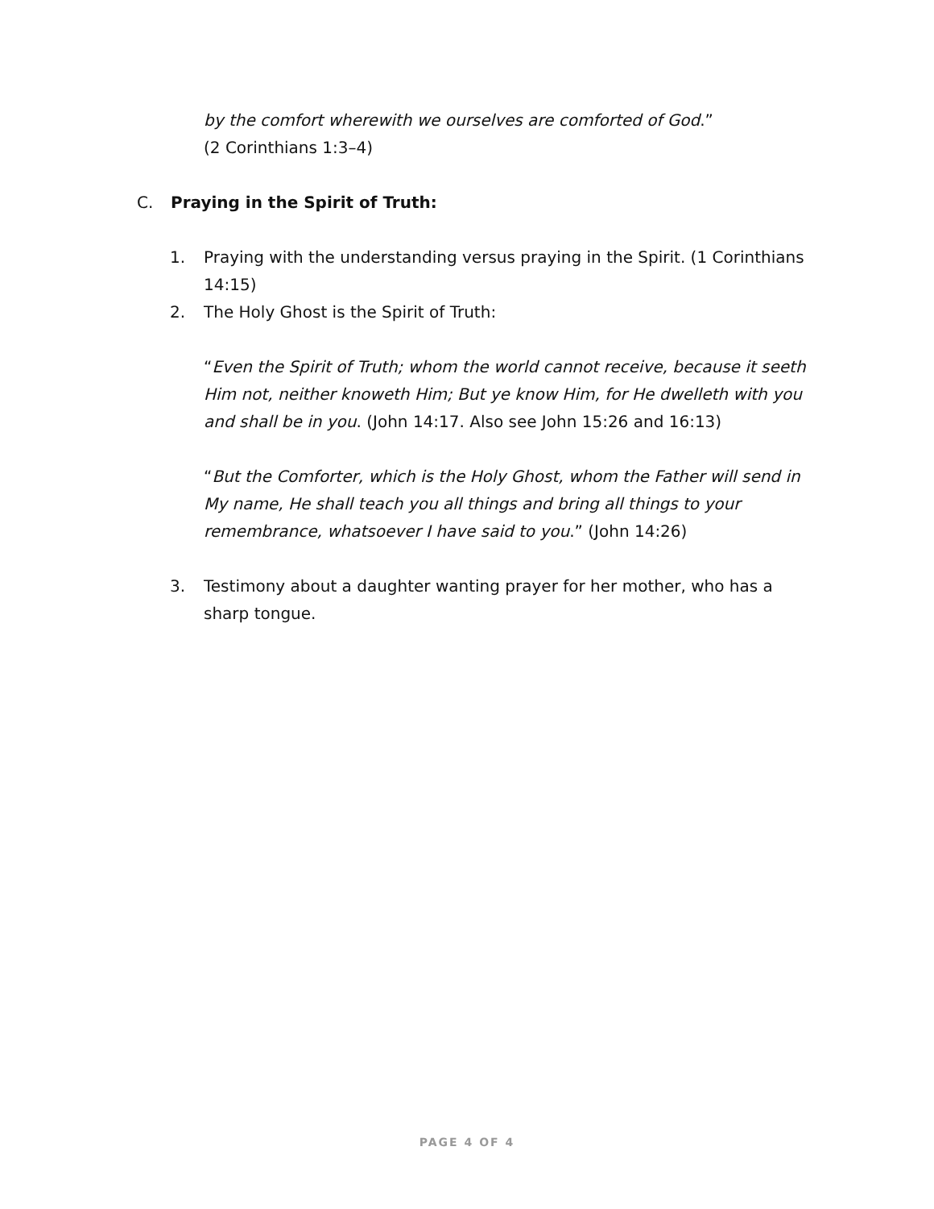by the comfort wherewith we ourselves are comforted of God.”
(2 Corinthians 1:3–4)
C. Praying in the Spirit of Truth:
1. Praying with the understanding versus praying in the Spirit. (1 Corinthians 14:15)
2. The Holy Ghost is the Spirit of Truth:
“Even the Spirit of Truth; whom the world cannot receive, because it seeth Him not, neither knoweth Him; But ye know Him, for He dwelleth with you and shall be in you. (John 14:17. Also see John 15:26 and 16:13)
“But the Comforter, which is the Holy Ghost, whom the Father will send in My name, He shall teach you all things and bring all things to your remembrance, whatsoever I have said to you.” (John 14:26)
3. Testimony about a daughter wanting prayer for her mother, who has a sharp tongue.
PAGE 4 OF 4